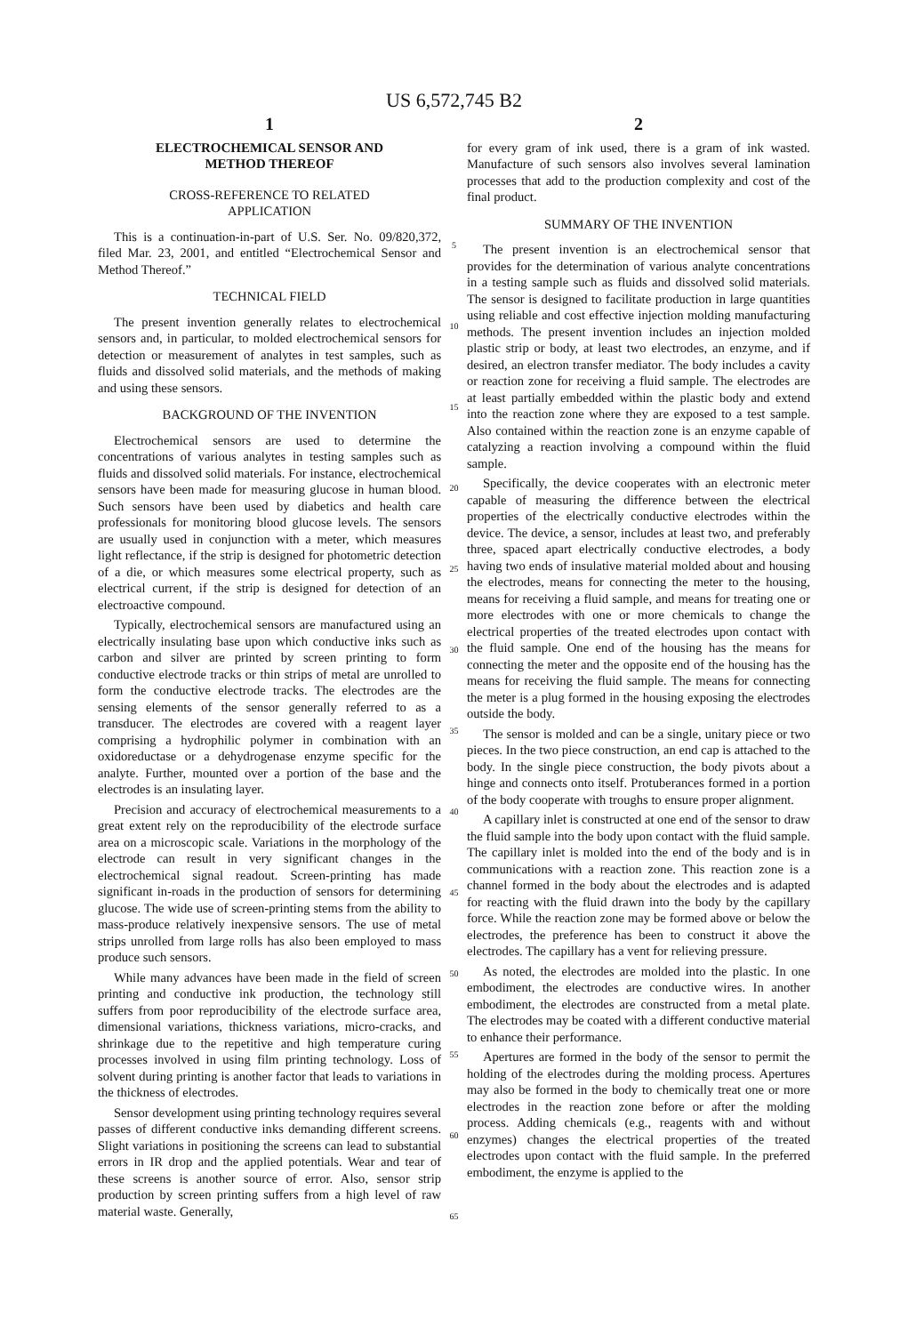US 6,572,745 B2
1
ELECTROCHEMICAL SENSOR AND
METHOD THEREOF
CROSS-REFERENCE TO RELATED
APPLICATION
This is a continuation-in-part of U.S. Ser. No. 09/820,372, filed Mar. 23, 2001, and entitled “Electrochemical Sensor and Method Thereof.”
TECHNICAL FIELD
The present invention generally relates to electrochemical sensors and, in particular, to molded electrochemical sensors for detection or measurement of analytes in test samples, such as fluids and dissolved solid materials, and the methods of making and using these sensors.
BACKGROUND OF THE INVENTION
Electrochemical sensors are used to determine the concentrations of various analytes in testing samples such as fluids and dissolved solid materials. For instance, electrochemical sensors have been made for measuring glucose in human blood. Such sensors have been used by diabetics and health care professionals for monitoring blood glucose levels. The sensors are usually used in conjunction with a meter, which measures light reflectance, if the strip is designed for photometric detection of a die, or which measures some electrical property, such as electrical current, if the strip is designed for detection of an electroactive compound.
Typically, electrochemical sensors are manufactured using an electrically insulating base upon which conductive inks such as carbon and silver are printed by screen printing to form conductive electrode tracks or thin strips of metal are unrolled to form the conductive electrode tracks. The electrodes are the sensing elements of the sensor generally referred to as a transducer. The electrodes are covered with a reagent layer comprising a hydrophilic polymer in combination with an oxidoreductase or a dehydrogenase enzyme specific for the analyte. Further, mounted over a portion of the base and the electrodes is an insulating layer.
Precision and accuracy of electrochemical measurements to a great extent rely on the reproducibility of the electrode surface area on a microscopic scale. Variations in the morphology of the electrode can result in very significant changes in the electrochemical signal readout. Screen-printing has made significant in-roads in the production of sensors for determining glucose. The wide use of screen-printing stems from the ability to mass-produce relatively inexpensive sensors. The use of metal strips unrolled from large rolls has also been employed to mass produce such sensors.
While many advances have been made in the field of screen printing and conductive ink production, the technology still suffers from poor reproducibility of the electrode surface area, dimensional variations, thickness variations, micro-cracks, and shrinkage due to the repetitive and high temperature curing processes involved in using film printing technology. Loss of solvent during printing is another factor that leads to variations in the thickness of electrodes.
Sensor development using printing technology requires several passes of different conductive inks demanding different screens. Slight variations in positioning the screens can lead to substantial errors in IR drop and the applied potentials. Wear and tear of these screens is another source of error. Also, sensor strip production by screen printing suffers from a high level of raw material waste. Generally,
5
10
15
20
25
30
35
40
45
50
55
60
65
2
for every gram of ink used, there is a gram of ink wasted. Manufacture of such sensors also involves several lamination processes that add to the production complexity and cost of the final product.
SUMMARY OF THE INVENTION
The present invention is an electrochemical sensor that provides for the determination of various analyte concentrations in a testing sample such as fluids and dissolved solid materials. The sensor is designed to facilitate production in large quantities using reliable and cost effective injection molding manufacturing methods. The present invention includes an injection molded plastic strip or body, at least two electrodes, an enzyme, and if desired, an electron transfer mediator. The body includes a cavity or reaction zone for receiving a fluid sample. The electrodes are at least partially embedded within the plastic body and extend into the reaction zone where they are exposed to a test sample. Also contained within the reaction zone is an enzyme capable of catalyzing a reaction involving a compound within the fluid sample.
Specifically, the device cooperates with an electronic meter capable of measuring the difference between the electrical properties of the electrically conductive electrodes within the device. The device, a sensor, includes at least two, and preferably three, spaced apart electrically conductive electrodes, a body having two ends of insulative material molded about and housing the electrodes, means for connecting the meter to the housing, means for receiving a fluid sample, and means for treating one or more electrodes with one or more chemicals to change the electrical properties of the treated electrodes upon contact with the fluid sample. One end of the housing has the means for connecting the meter and the opposite end of the housing has the means for receiving the fluid sample. The means for connecting the meter is a plug formed in the housing exposing the electrodes outside the body.
The sensor is molded and can be a single, unitary piece or two pieces. In the two piece construction, an end cap is attached to the body. In the single piece construction, the body pivots about a hinge and connects onto itself. Protuberances formed in a portion of the body cooperate with troughs to ensure proper alignment.
A capillary inlet is constructed at one end of the sensor to draw the fluid sample into the body upon contact with the fluid sample. The capillary inlet is molded into the end of the body and is in communications with a reaction zone. This reaction zone is a channel formed in the body about the electrodes and is adapted for reacting with the fluid drawn into the body by the capillary force. While the reaction zone may be formed above or below the electrodes, the preference has been to construct it above the electrodes. The capillary has a vent for relieving pressure.
As noted, the electrodes are molded into the plastic. In one embodiment, the electrodes are conductive wires. In another embodiment, the electrodes are constructed from a metal plate. The electrodes may be coated with a different conductive material to enhance their performance.
Apertures are formed in the body of the sensor to permit the holding of the electrodes during the molding process. Apertures may also be formed in the body to chemically treat one or more electrodes in the reaction zone before or after the molding process. Adding chemicals (e.g., reagents with and without enzymes) changes the electrical properties of the treated electrodes upon contact with the fluid sample. In the preferred embodiment, the enzyme is applied to the